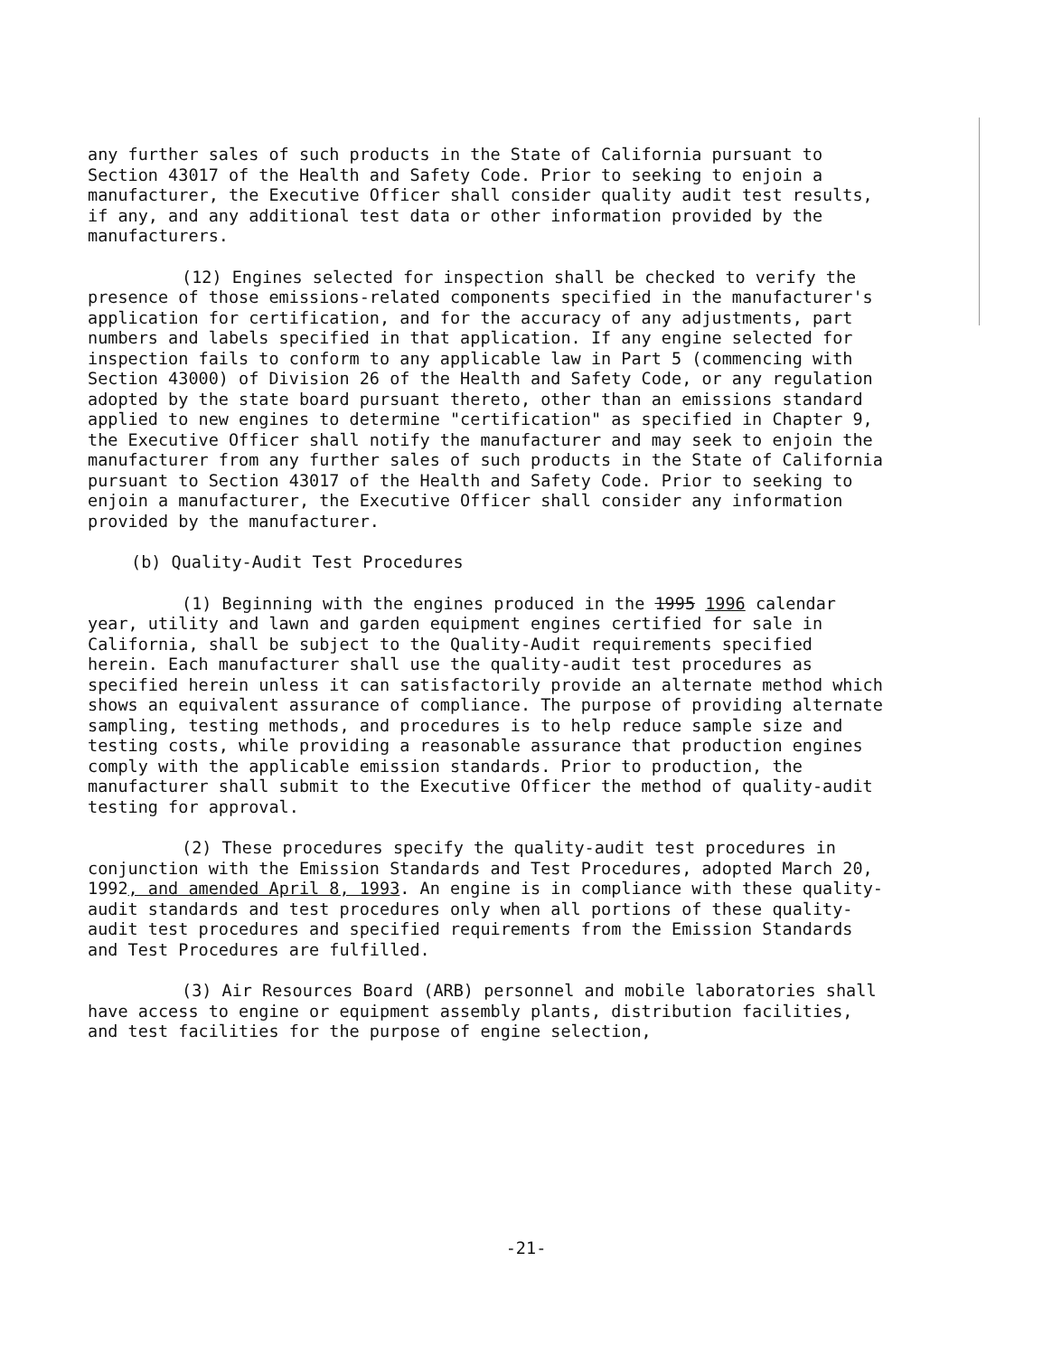any further sales of such products in the State of California pursuant to Section 43017 of the Health and Safety Code. Prior to seeking to enjoin a manufacturer, the Executive Officer shall consider quality audit test results, if any, and any additional test data or other information provided by the manufacturers.
(12) Engines selected for inspection shall be checked to verify the presence of those emissions-related components specified in the manufacturer's application for certification, and for the accuracy of any adjustments, part numbers and labels specified in that application. If any engine selected for inspection fails to conform to any applicable law in Part 5 (commencing with Section 43000) of Division 26 of the Health and Safety Code, or any regulation adopted by the state board pursuant thereto, other than an emissions standard applied to new engines to determine "certification" as specified in Chapter 9, the Executive Officer shall notify the manufacturer and may seek to enjoin the manufacturer from any further sales of such products in the State of California pursuant to Section 43017 of the Health and Safety Code. Prior to seeking to enjoin a manufacturer, the Executive Officer shall consider any information provided by the manufacturer.
(b) Quality-Audit Test Procedures
(1) Beginning with the engines produced in the 1995 1996 calendar year, utility and lawn and garden equipment engines certified for sale in California, shall be subject to the Quality-Audit requirements specified herein. Each manufacturer shall use the quality-audit test procedures as specified herein unless it can satisfactorily provide an alternate method which shows an equivalent assurance of compliance. The purpose of providing alternate sampling, testing methods, and procedures is to help reduce sample size and testing costs, while providing a reasonable assurance that production engines comply with the applicable emission standards. Prior to production, the manufacturer shall submit to the Executive Officer the method of quality-audit testing for approval.
(2) These procedures specify the quality-audit test procedures in conjunction with the Emission Standards and Test Procedures, adopted March 20, 1992, and amended April 8, 1993. An engine is in compliance with these quality-audit standards and test procedures only when all portions of these quality-audit test procedures and specified requirements from the Emission Standards and Test Procedures are fulfilled.
(3) Air Resources Board (ARB) personnel and mobile laboratories shall have access to engine or equipment assembly plants, distribution facilities, and test facilities for the purpose of engine selection,
-21-